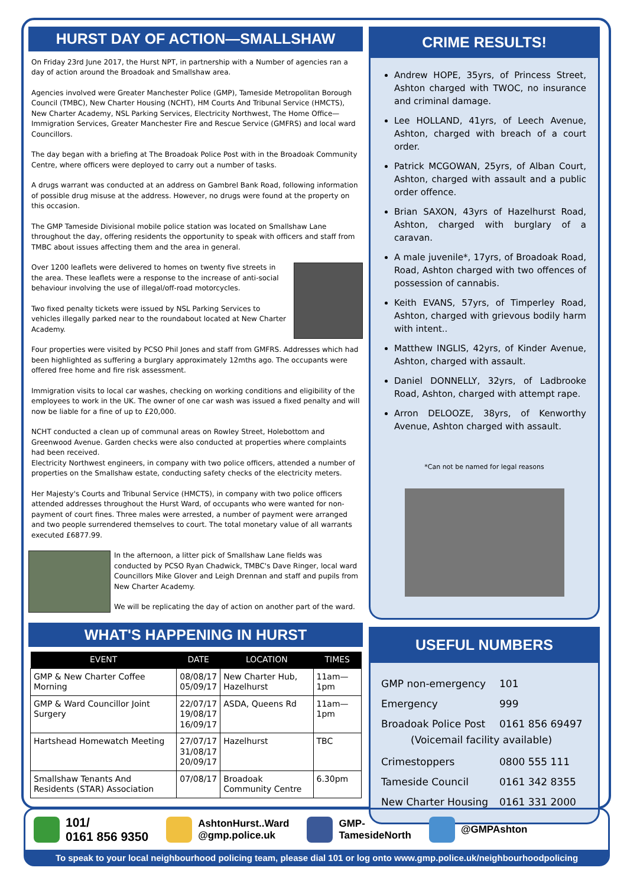HURST DAY OF ACTION—SMALLSHAW
On Friday 23rd June 2017, the Hurst NPT, in partnership with a Number of agencies ran a day of action around the Broadoak and Smallshaw area.
Agencies involved were Greater Manchester Police (GMP), Tameside Metropolitan Borough Council (TMBC), New Charter Housing (NCHT), HM Courts And Tribunal Service (HMCTS), New Charter Academy, NSL Parking Services, Electricity Northwest, The Home Office—Immigration Services, Greater Manchester Fire and Rescue Service (GMFRS) and local ward Councillors.
The day began with a briefing at The Broadoak Police Post with in the Broadoak Community Centre, where officers were deployed to carry out a number of tasks.
A drugs warrant was conducted at an address on Gambrel Bank Road, following information of possible drug misuse at the address. However, no drugs were found at the property on this occasion.
The GMP Tameside Divisional mobile police station was located on Smallshaw Lane throughout the day, offering residents the opportunity to speak with officers and staff from TMBC about issues affecting them and the area in general.
Over 1200 leaflets were delivered to homes on twenty five streets in the area. These leaflets were a response to the increase of anti-social behaviour involving the use of illegal/off-road motorcycles.
Two fixed penalty tickets were issued by NSL Parking Services to vehicles illegally parked near to the roundabout located at New Charter Academy.
Four properties were visited by PCSO Phil Jones and staff from GMFRS. Addresses which had been highlighted as suffering a burglary approximately 12mths ago. The occupants were offered free home and fire risk assessment.
Immigration visits to local car washes, checking on working conditions and eligibility of the employees to work in the UK. The owner of one car wash was issued a fixed penalty and will now be liable for a fine of up to £20,000.
NCHT conducted a clean up of communal areas on Rowley Street, Holebottom and Greenwood Avenue. Garden checks were also conducted at properties where complaints had been received.
Electricity Northwest engineers, in company with two police officers, attended a number of properties on the Smallshaw estate, conducting safety checks of the electricity meters.
Her Majesty's Courts and Tribunal Service (HMCTS), in company with two police officers attended addresses throughout the Hurst Ward, of occupants who were wanted for non-payment of court fines. Three males were arrested, a number of payment were arranged and two people surrendered themselves to court. The total monetary value of all warrants executed £6877.99.
In the afternoon, a litter pick of Smallshaw Lane fields was conducted by PCSO Ryan Chadwick, TMBC's Dave Ringer, local ward Councillors Mike Glover and Leigh Drennan and staff and pupils from New Charter Academy.
We will be replicating the day of action on another part of the ward.
WHAT'S HAPPENING IN HURST
| EVENT | DATE | LOCATION | TIMES |
| --- | --- | --- | --- |
| GMP & New Charter Coffee Morning | 08/08/17 05/09/17 | New Charter Hub, Hazelhurst | 11am—1pm |
| GMP & Ward Councillor Joint Surgery | 22/07/17 19/08/17 16/09/17 | ASDA, Queens Rd | 11am—1pm |
| Hartshead Homewatch Meeting | 27/07/17 31/08/17 20/09/17 | Hazelhurst | TBC |
| Smallshaw Tenants And Residents (STAR) Association | 07/08/17 | Broadoak Community Centre | 6.30pm |
CRIME RESULTS!
Andrew HOPE, 35yrs, of Princess Street, Ashton charged with TWOC, no insurance and criminal damage.
Lee HOLLAND, 41yrs, of Leech Avenue, Ashton, charged with breach of a court order.
Patrick MCGOWAN, 25yrs, of Alban Court, Ashton, charged with assault and a public order offence.
Brian SAXON, 43yrs of Hazelhurst Road, Ashton, charged with burglary of a caravan.
A male juvenile*, 17yrs, of Broadoak Road, Road, Ashton charged with two offences of possession of cannabis.
Keith EVANS, 57yrs, of Timperley Road, Ashton, charged with grievous bodily harm with intent..
Matthew INGLIS, 42yrs, of Kinder Avenue, Ashton, charged with assault.
Daniel DONNELLY, 32yrs, of Ladbrooke Road, Ashton, charged with attempt rape.
Arron DELOOZE, 38yrs, of Kenworthy Avenue, Ashton charged with assault.
*Can not be named for legal reasons
USEFUL NUMBERS
GMP non-emergency 101
Emergency 999
Broadoak Police Post 0161 856 69497
(Voicemail facility available)
Crimestoppers 0800 555 111
Tameside Council 0161 342 8355
New Charter Housing 0161 331 2000
101/
0161 856 9350 AshtonHurst..Ward
@gmp.police.uk GMP-
TamesideNorth @GMPAshton
To speak to your local neighbourhood policing team, please dial 101 or log onto www.gmp.police.uk/neighbourhoodpolicing